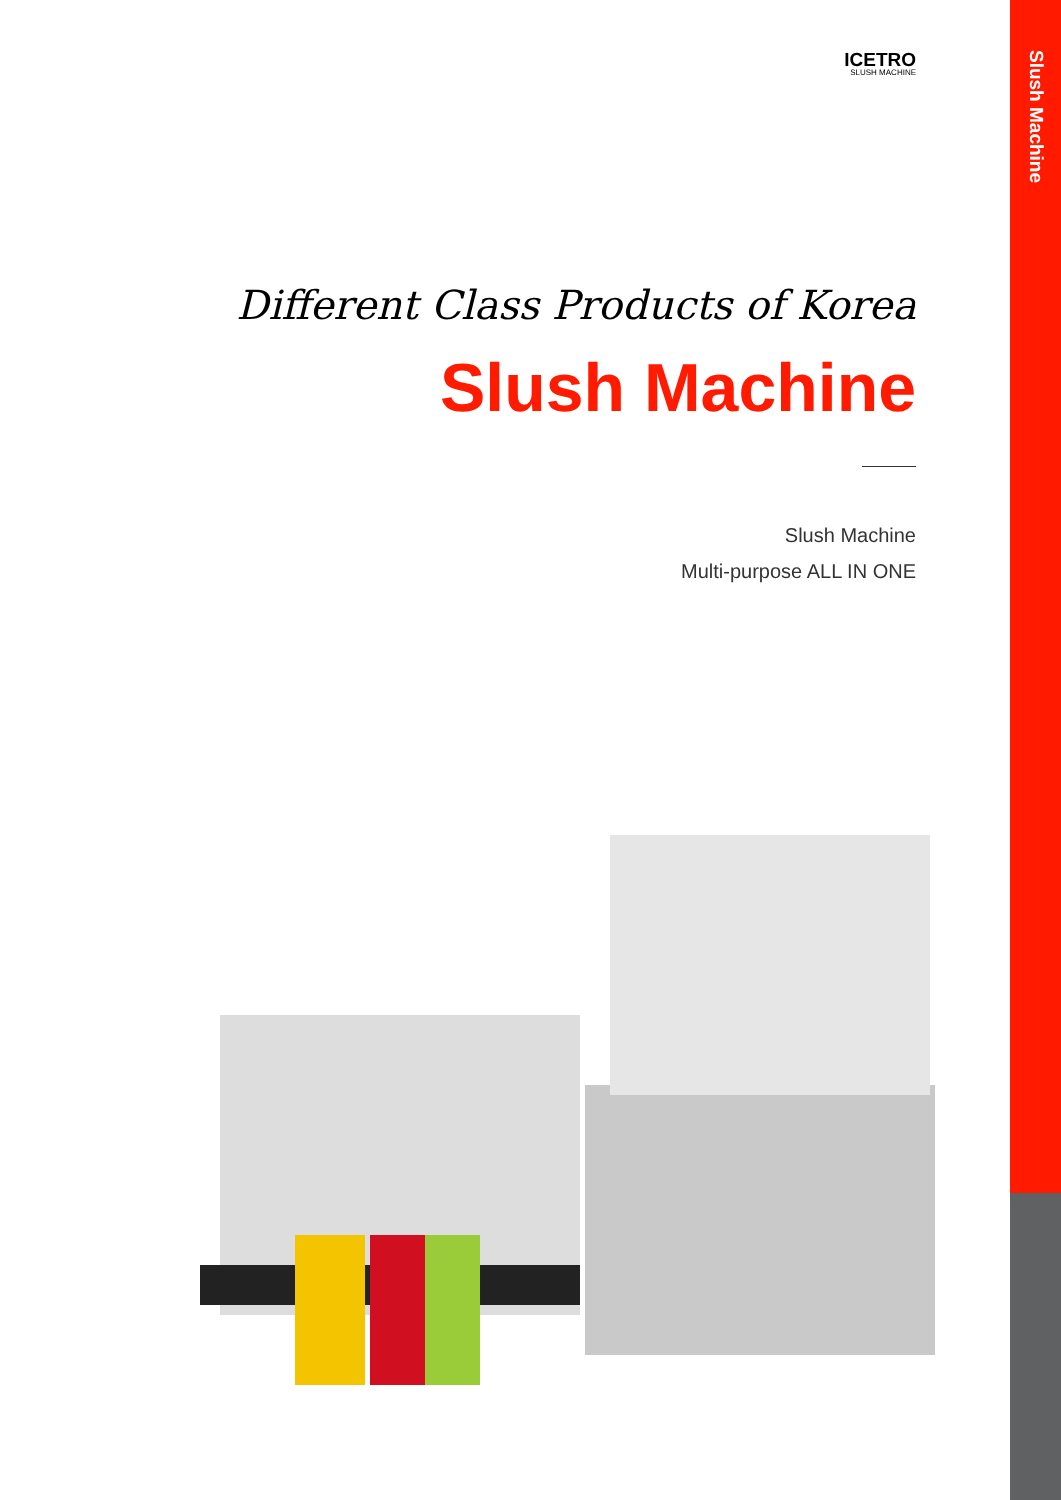Slush Machine
ICETRO
SLUSH MACHINE
Different Class Products of Korea
Slush Machine
Slush Machine
Multi-purpose ALL IN ONE